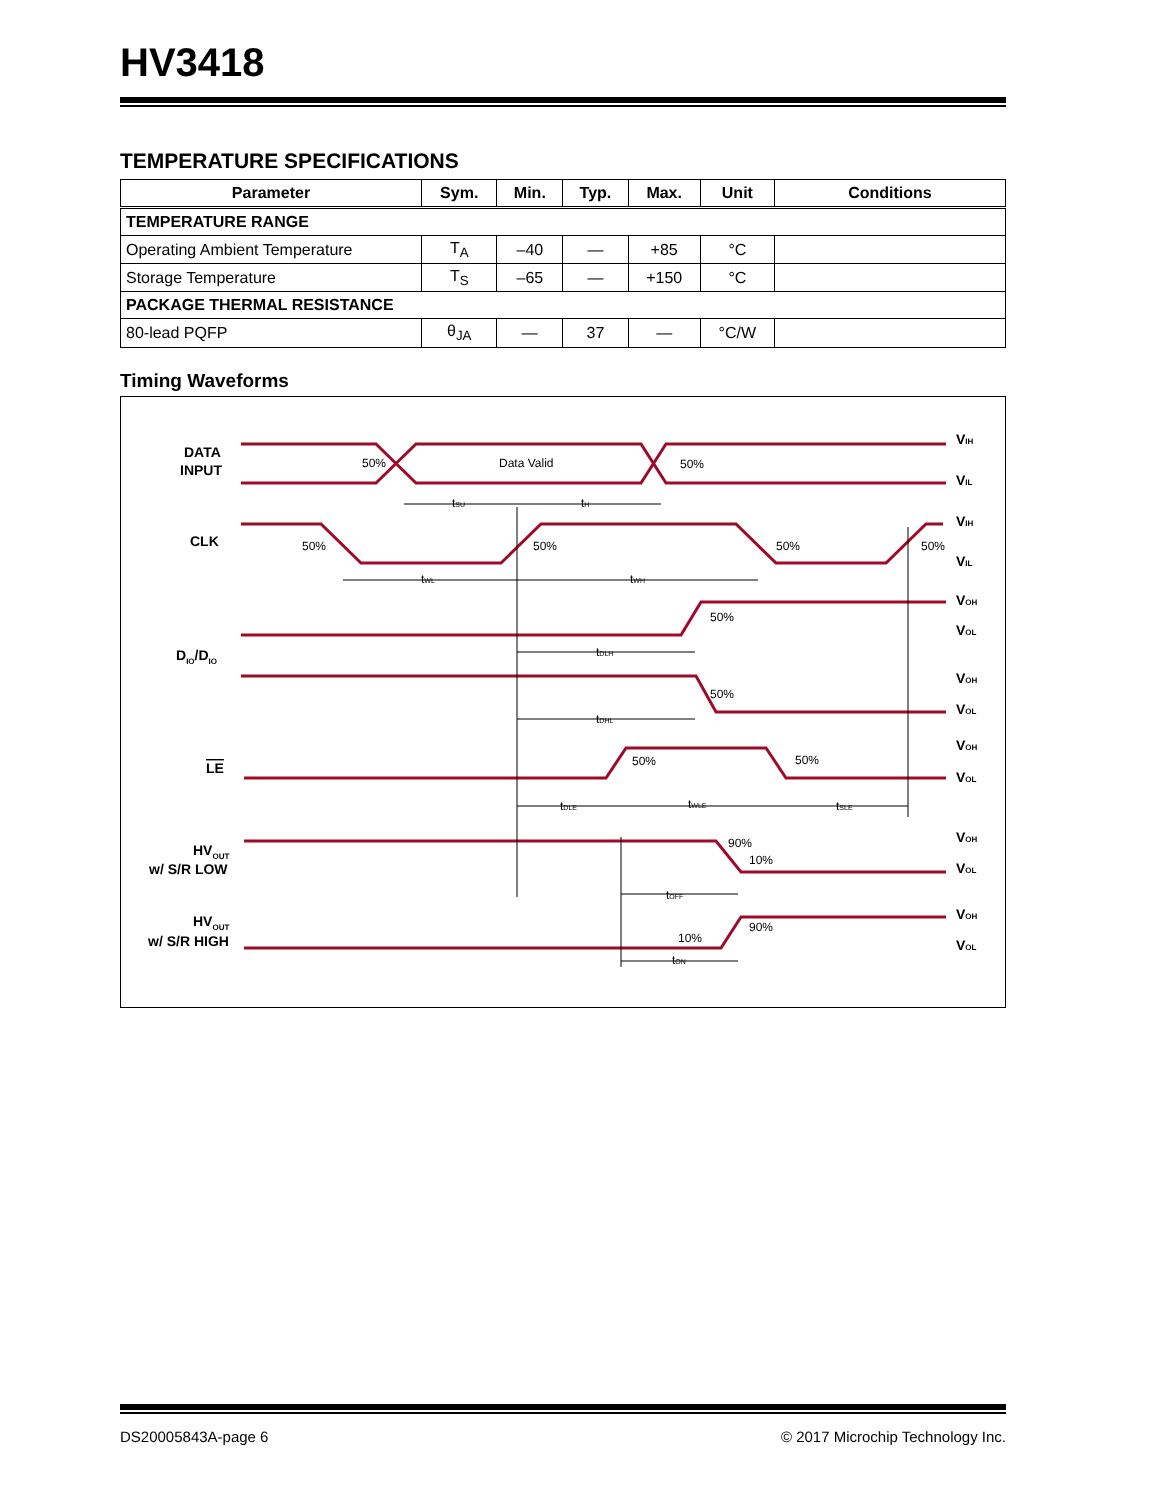HV3418
TEMPERATURE SPECIFICATIONS
| Parameter | Sym. | Min. | Typ. | Max. | Unit | Conditions |
| --- | --- | --- | --- | --- | --- | --- |
| TEMPERATURE RANGE | | | | | | |
| Operating Ambient Temperature | T<sub>A</sub> | –40 | — | +85 | °C | |
| Storage Temperature | T<sub>S</sub> | –65 | — | +150 | °C | |
| PACKAGE THERMAL RESISTANCE | | | | | | |
| 80-lead PQFP | θ<sub>JA</sub> | — | 37 | — | °C/W | |
Timing Waveforms
DATA
INPUT
CLK
DIO/DIO
LE
HVOUT
w/ S/R LOW
HVOUT
w/ S/R HIGH
VIH
VIL
VIH
VIL
VOH
VOL
VOH
VOL
VOH
VOL
VOH
VOL
VOH
VOL
50%
Data Valid
50%
tSU
tH
50%
50%
50%
50%
tWL
tWH
50%
tDLH
50%
tDHL
50%
50%
tDLE
tWLE
tSLE
90%
10%
tOFF
10%
90%
tON
DS20005843A-page 6 © 2017 Microchip Technology Inc.